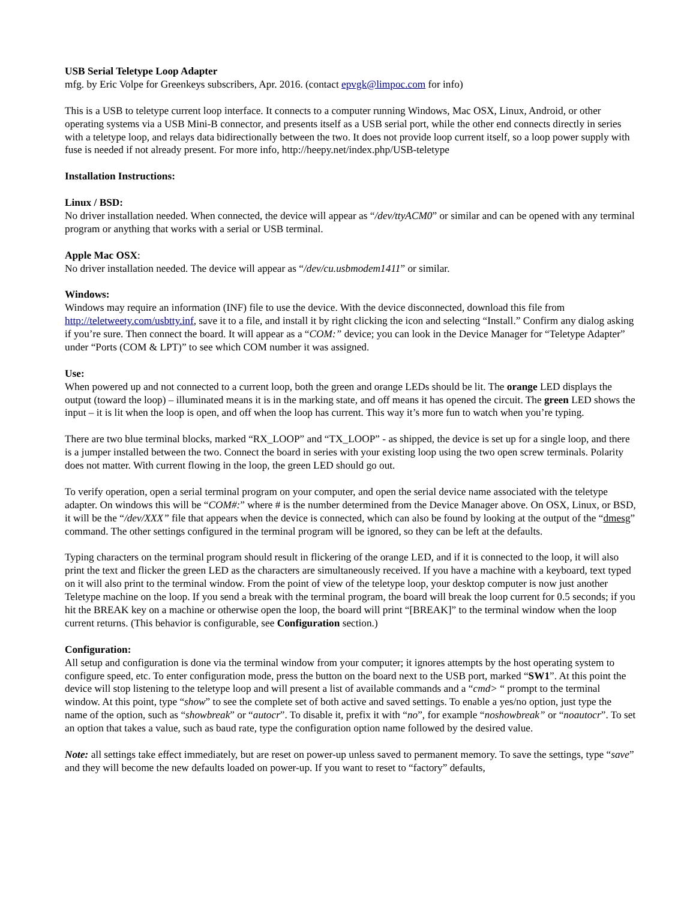USB Serial Teletype Loop Adapter
mfg. by Eric Volpe for Greenkeys subscribers, Apr. 2016. (contact epvgk@limpoc.com for info)
This is a USB to teletype current loop interface. It connects to a computer running Windows, Mac OSX, Linux, Android, or other operating systems via a USB Mini-B connector, and presents itself as a USB serial port, while the other end connects directly in series with a teletype loop, and relays data bidirectionally between the two. It does not provide loop current itself, so a loop power supply with fuse is needed if not already present. For more info, http://heepy.net/index.php/USB-teletype
Installation Instructions:
Linux / BSD:
No driver installation needed. When connected, the device will appear as “/dev/ttyACM0” or similar and can be opened with any terminal program or anything that works with a serial or USB terminal.
Apple Mac OSX:
No driver installation needed. The device will appear as “/dev/cu.usbmodem1411” or similar.
Windows:
Windows may require an information (INF) file to use the device. With the device disconnected, download this file from http://teletweety.com/usbtty.inf, save it to a file, and install it by right clicking the icon and selecting “Install.” Confirm any dialog asking if you’re sure. Then connect the board. It will appear as a “COM:” device; you can look in the Device Manager for “Teletype Adapter” under “Ports (COM & LPT)” to see which COM number it was assigned.
Use:
When powered up and not connected to a current loop, both the green and orange LEDs should be lit. The orange LED displays the output (toward the loop) – illuminated means it is in the marking state, and off means it has opened the circuit. The green LED shows the input – it is lit when the loop is open, and off when the loop has current. This way it’s more fun to watch when you’re typing.
There are two blue terminal blocks, marked “RX_LOOP” and “TX_LOOP” - as shipped, the device is set up for a single loop, and there is a jumper installed between the two. Connect the board in series with your existing loop using the two open screw terminals. Polarity does not matter. With current flowing in the loop, the green LED should go out.
To verify operation, open a serial terminal program on your computer, and open the serial device name associated with the teletype adapter. On windows this will be “COM#:” where # is the number determined from the Device Manager above. On OSX, Linux, or BSD, it will be the “/dev/XXX” file that appears when the device is connected, which can also be found by looking at the output of the “dmesg” command. The other settings configured in the terminal program will be ignored, so they can be left at the defaults.
Typing characters on the terminal program should result in flickering of the orange LED, and if it is connected to the loop, it will also print the text and flicker the green LED as the characters are simultaneously received. If you have a machine with a keyboard, text typed on it will also print to the terminal window. From the point of view of the teletype loop, your desktop computer is now just another Teletype machine on the loop. If you send a break with the terminal program, the board will break the loop current for 0.5 seconds; if you hit the BREAK key on a machine or otherwise open the loop, the board will print “[BREAK]” to the terminal window when the loop current returns. (This behavior is configurable, see Configuration section.)
Configuration:
All setup and configuration is done via the terminal window from your computer; it ignores attempts by the host operating system to configure speed, etc. To enter configuration mode, press the button on the board next to the USB port, marked “SW1”. At this point the device will stop listening to the teletype loop and will present a list of available commands and a “cmd> “ prompt to the terminal window. At this point, type “show” to see the complete set of both active and saved settings. To enable a yes/no option, just type the name of the option, such as “showbreak” or “autocr”. To disable it, prefix it with “no”, for example “noshowbreak” or “noautocr”. To set an option that takes a value, such as baud rate, type the configuration option name followed by the desired value.
Note: all settings take effect immediately, but are reset on power-up unless saved to permanent memory. To save the settings, type “save” and they will become the new defaults loaded on power-up. If you want to reset to “factory” defaults,